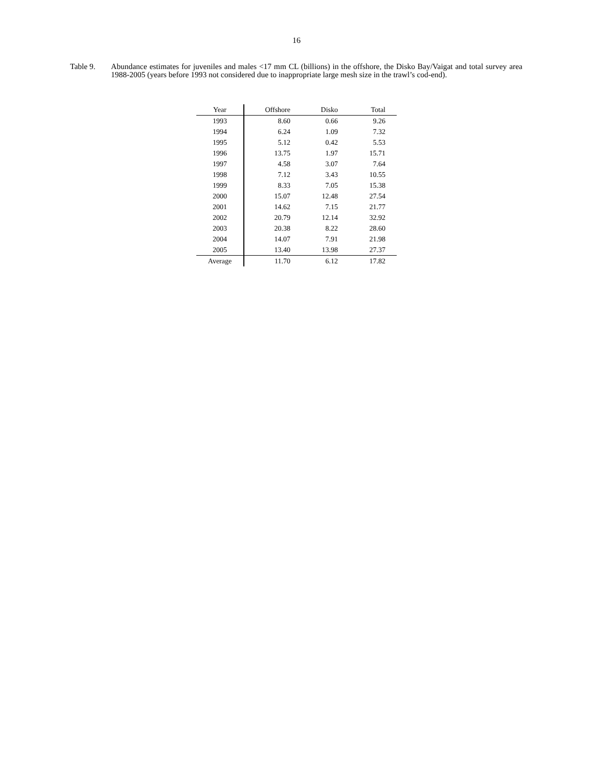16
Table 9. Abundance estimates for juveniles and males <17 mm CL (billions) in the offshore, the Disko Bay/Vaigat and total survey area 1988-2005 (years before 1993 not considered due to inappropriate large mesh size in the trawl’s cod-end).
| Year | Offshore | Disko | Total |
| --- | --- | --- | --- |
| 1993 | 8.60 | 0.66 | 9.26 |
| 1994 | 6.24 | 1.09 | 7.32 |
| 1995 | 5.12 | 0.42 | 5.53 |
| 1996 | 13.75 | 1.97 | 15.71 |
| 1997 | 4.58 | 3.07 | 7.64 |
| 1998 | 7.12 | 3.43 | 10.55 |
| 1999 | 8.33 | 7.05 | 15.38 |
| 2000 | 15.07 | 12.48 | 27.54 |
| 2001 | 14.62 | 7.15 | 21.77 |
| 2002 | 20.79 | 12.14 | 32.92 |
| 2003 | 20.38 | 8.22 | 28.60 |
| 2004 | 14.07 | 7.91 | 21.98 |
| 2005 | 13.40 | 13.98 | 27.37 |
| Average | 11.70 | 6.12 | 17.82 |